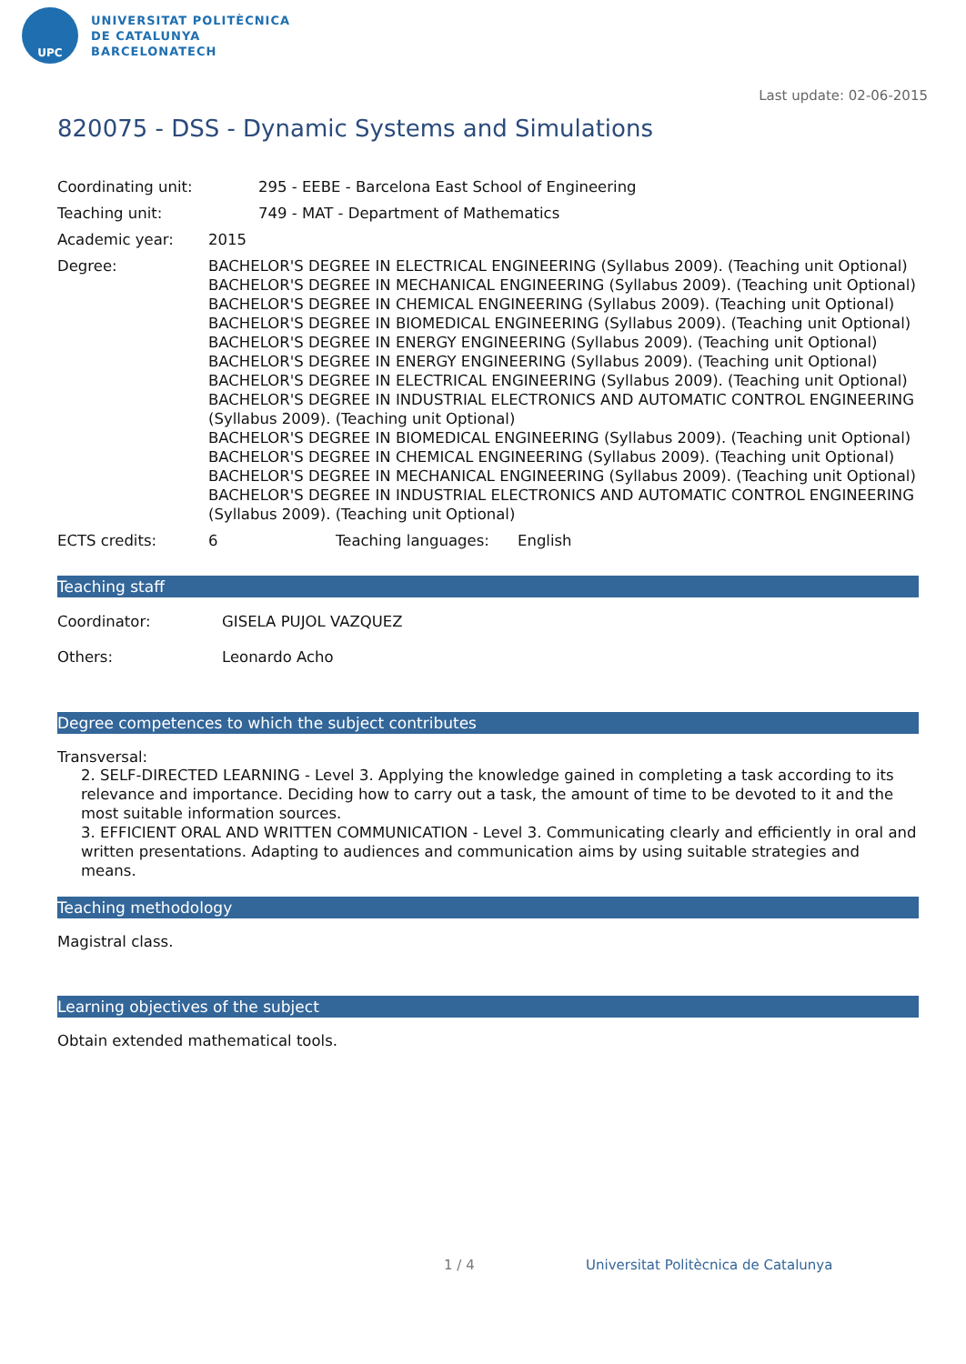UPC
UNIVERSITAT POLITÈCNICA
DE CATALUNYA
BARCELONATECH
Last update: 02-06-2015
820075 - DSS - Dynamic Systems and Simulations
Coordinating unit: 295 - EEBE - Barcelona East School of Engineering
Teaching unit: 749 - MAT - Department of Mathematics
Academic year: 2015
Degree: BACHELOR'S DEGREE IN ELECTRICAL ENGINEERING (Syllabus 2009). (Teaching unit Optional)
BACHELOR'S DEGREE IN MECHANICAL ENGINEERING (Syllabus 2009). (Teaching unit Optional)
BACHELOR'S DEGREE IN CHEMICAL ENGINEERING (Syllabus 2009). (Teaching unit Optional)
BACHELOR'S DEGREE IN BIOMEDICAL ENGINEERING (Syllabus 2009). (Teaching unit Optional)
BACHELOR'S DEGREE IN ENERGY ENGINEERING (Syllabus 2009). (Teaching unit Optional)
BACHELOR'S DEGREE IN ENERGY ENGINEERING (Syllabus 2009). (Teaching unit Optional)
BACHELOR'S DEGREE IN ELECTRICAL ENGINEERING (Syllabus 2009). (Teaching unit Optional)
BACHELOR'S DEGREE IN INDUSTRIAL ELECTRONICS AND AUTOMATIC CONTROL ENGINEERING (Syllabus 2009). (Teaching unit Optional)
BACHELOR'S DEGREE IN BIOMEDICAL ENGINEERING (Syllabus 2009). (Teaching unit Optional)
BACHELOR'S DEGREE IN CHEMICAL ENGINEERING (Syllabus 2009). (Teaching unit Optional)
BACHELOR'S DEGREE IN MECHANICAL ENGINEERING (Syllabus 2009). (Teaching unit Optional)
BACHELOR'S DEGREE IN INDUSTRIAL ELECTRONICS AND AUTOMATIC CONTROL ENGINEERING (Syllabus 2009). (Teaching unit Optional)
ECTS credits: 6 Teaching languages: English
Teaching staff
Coordinator: GISELA PUJOL VAZQUEZ
Others: Leonardo Acho
Degree competences to which the subject contributes
Transversal:
2. SELF-DIRECTED LEARNING - Level 3. Applying the knowledge gained in completing a task according to its relevance and importance. Deciding how to carry out a task, the amount of time to be devoted to it and the most suitable information sources.
3. EFFICIENT ORAL AND WRITTEN COMMUNICATION - Level 3. Communicating clearly and efficiently in oral and written presentations. Adapting to audiences and communication aims by using suitable strategies and means.
Teaching methodology
Magistral class.
Learning objectives of the subject
Obtain extended mathematical tools.
1 / 4
Universitat Politècnica de Catalunya